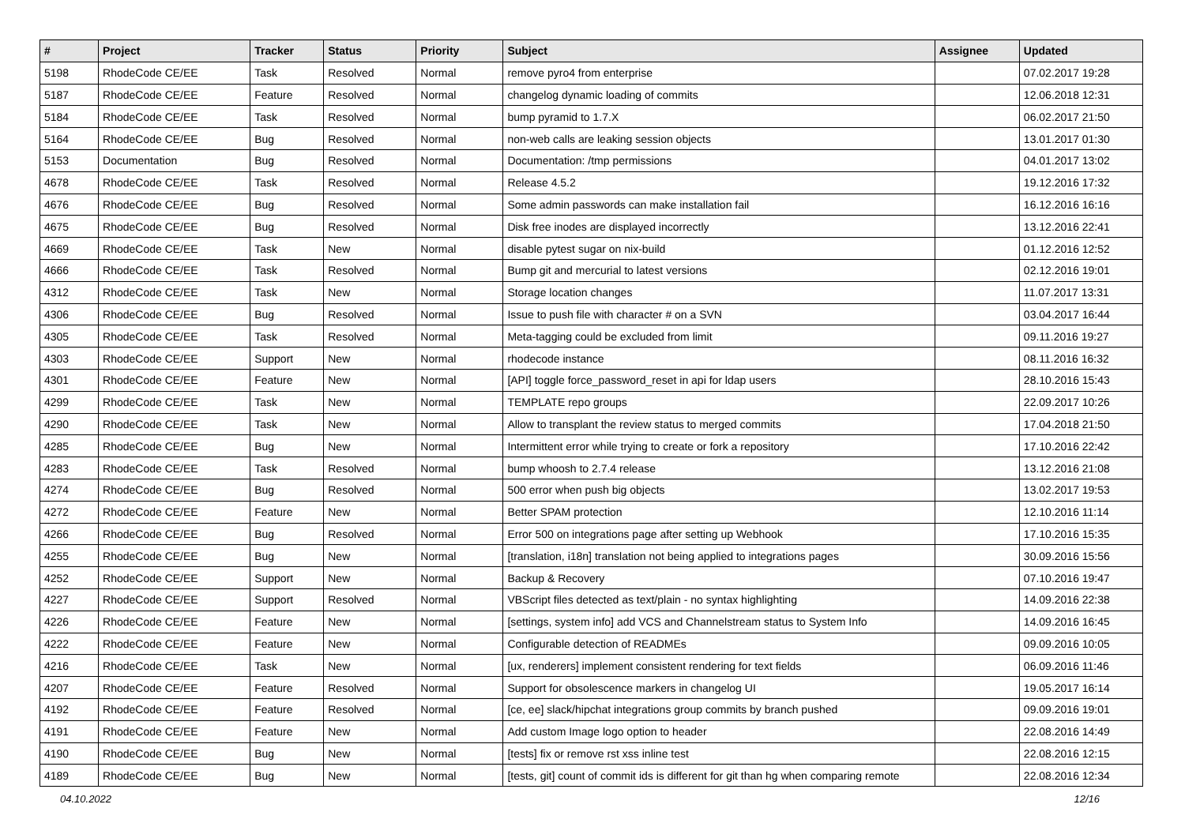| # | Project | Tracker | Status | Priority | Subject | Assignee | Updated |
| --- | --- | --- | --- | --- | --- | --- | --- |
| 5198 | RhodeCode CE/EE | Task | Resolved | Normal | remove pyro4 from enterprise | | 07.02.2017 19:28 |
| 5187 | RhodeCode CE/EE | Feature | Resolved | Normal | changelog dynamic loading of commits | | 12.06.2018 12:31 |
| 5184 | RhodeCode CE/EE | Task | Resolved | Normal | bump pyramid to 1.7.X | | 06.02.2017 21:50 |
| 5164 | RhodeCode CE/EE | Bug | Resolved | Normal | non-web calls are leaking session objects | | 13.01.2017 01:30 |
| 5153 | Documentation | Bug | Resolved | Normal | Documentation: /tmp permissions | | 04.01.2017 13:02 |
| 4678 | RhodeCode CE/EE | Task | Resolved | Normal | Release 4.5.2 | | 19.12.2016 17:32 |
| 4676 | RhodeCode CE/EE | Bug | Resolved | Normal | Some admin passwords can make installation fail | | 16.12.2016 16:16 |
| 4675 | RhodeCode CE/EE | Bug | Resolved | Normal | Disk free inodes are displayed incorrectly | | 13.12.2016 22:41 |
| 4669 | RhodeCode CE/EE | Task | New | Normal | disable pytest sugar on nix-build | | 01.12.2016 12:52 |
| 4666 | RhodeCode CE/EE | Task | Resolved | Normal | Bump git and mercurial to latest versions | | 02.12.2016 19:01 |
| 4312 | RhodeCode CE/EE | Task | New | Normal | Storage location changes | | 11.07.2017 13:31 |
| 4306 | RhodeCode CE/EE | Bug | Resolved | Normal | Issue to push file with character # on a SVN | | 03.04.2017 16:44 |
| 4305 | RhodeCode CE/EE | Task | Resolved | Normal | Meta-tagging could be excluded from limit | | 09.11.2016 19:27 |
| 4303 | RhodeCode CE/EE | Support | New | Normal | rhodecode instance | | 08.11.2016 16:32 |
| 4301 | RhodeCode CE/EE | Feature | New | Normal | [API] toggle force_password_reset in api for ldap users | | 28.10.2016 15:43 |
| 4299 | RhodeCode CE/EE | Task | New | Normal | TEMPLATE repo groups | | 22.09.2017 10:26 |
| 4290 | RhodeCode CE/EE | Task | New | Normal | Allow to transplant the review status to merged commits | | 17.04.2018 21:50 |
| 4285 | RhodeCode CE/EE | Bug | New | Normal | Intermittent error while trying to create or fork a repository | | 17.10.2016 22:42 |
| 4283 | RhodeCode CE/EE | Task | Resolved | Normal | bump whoosh to 2.7.4 release | | 13.12.2016 21:08 |
| 4274 | RhodeCode CE/EE | Bug | Resolved | Normal | 500 error when push big objects | | 13.02.2017 19:53 |
| 4272 | RhodeCode CE/EE | Feature | New | Normal | Better SPAM protection | | 12.10.2016 11:14 |
| 4266 | RhodeCode CE/EE | Bug | Resolved | Normal | Error 500 on integrations page after setting up Webhook | | 17.10.2016 15:35 |
| 4255 | RhodeCode CE/EE | Bug | New | Normal | [translation, i18n] translation not being applied to integrations pages | | 30.09.2016 15:56 |
| 4252 | RhodeCode CE/EE | Support | New | Normal | Backup & Recovery | | 07.10.2016 19:47 |
| 4227 | RhodeCode CE/EE | Support | Resolved | Normal | VBScript files detected as text/plain - no syntax highlighting | | 14.09.2016 22:38 |
| 4226 | RhodeCode CE/EE | Feature | New | Normal | [settings, system info] add VCS and Channelstream status to System Info | | 14.09.2016 16:45 |
| 4222 | RhodeCode CE/EE | Feature | New | Normal | Configurable detection of READMEs | | 09.09.2016 10:05 |
| 4216 | RhodeCode CE/EE | Task | New | Normal | [ux, renderers] implement consistent rendering for text fields | | 06.09.2016 11:46 |
| 4207 | RhodeCode CE/EE | Feature | Resolved | Normal | Support for obsolescence markers in changelog UI | | 19.05.2017 16:14 |
| 4192 | RhodeCode CE/EE | Feature | Resolved | Normal | [ce, ee] slack/hipchat integrations group commits by branch pushed | | 09.09.2016 19:01 |
| 4191 | RhodeCode CE/EE | Feature | New | Normal | Add custom Image logo option to header | | 22.08.2016 14:49 |
| 4190 | RhodeCode CE/EE | Bug | New | Normal | [tests] fix or remove rst xss inline test | | 22.08.2016 12:15 |
| 4189 | RhodeCode CE/EE | Bug | New | Normal | [tests, git] count of commit ids is different for git than hg when comparing remote | | 22.08.2016 12:34 |
04.10.2022 12/16